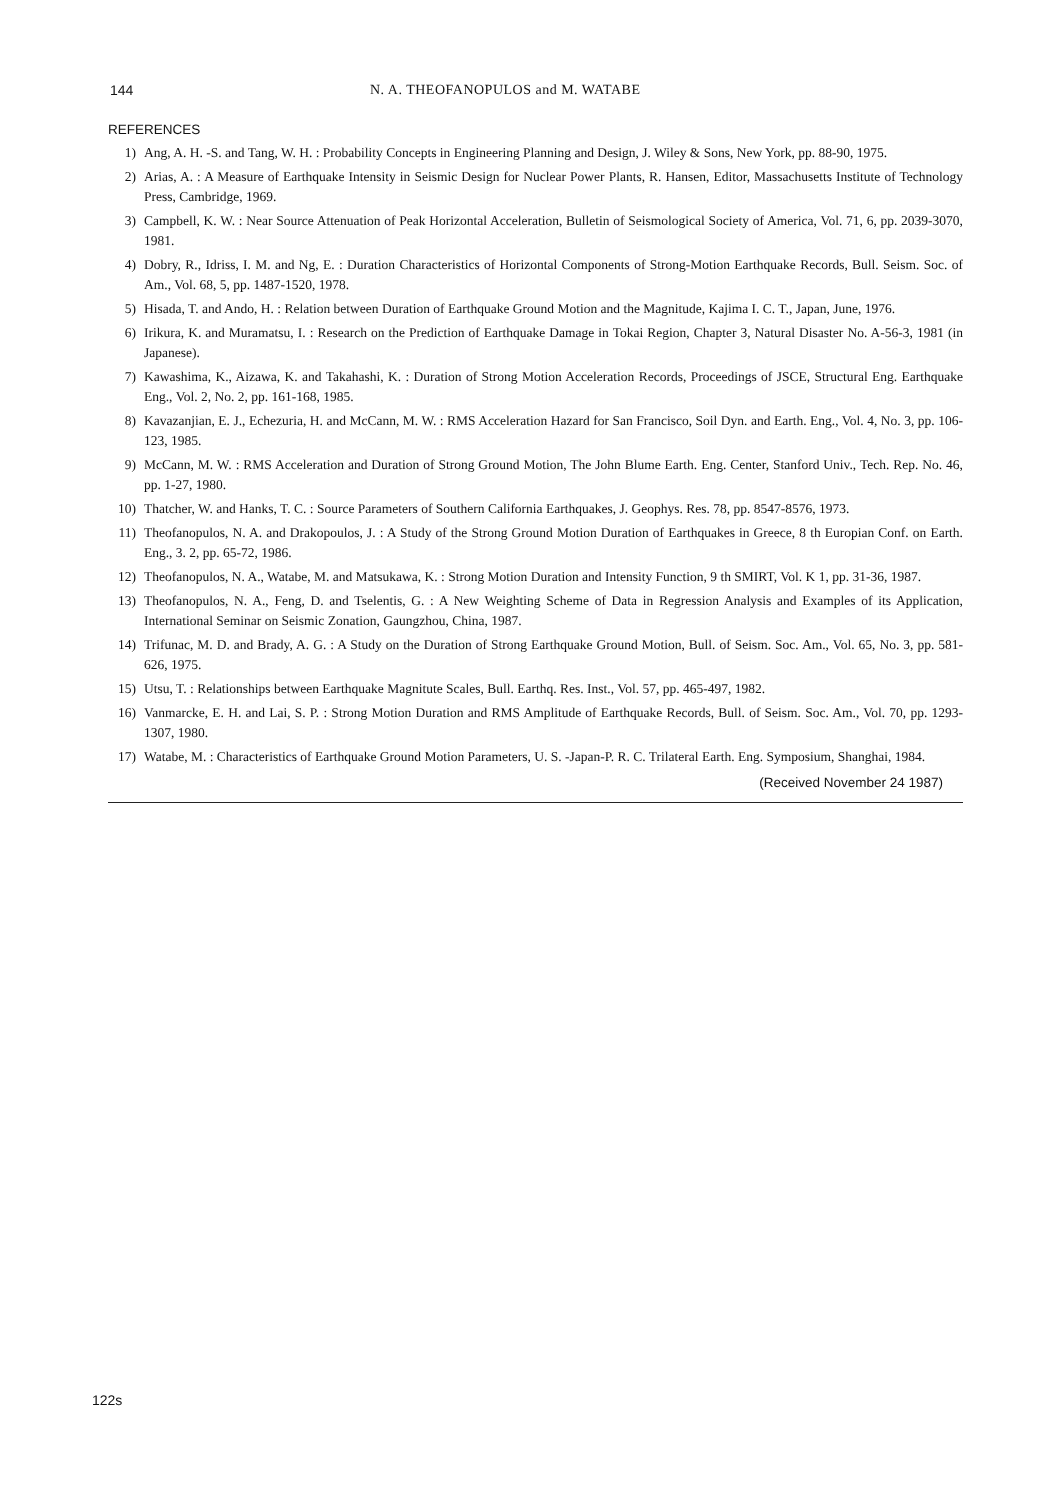144 N. A. THEOFANOPULOS and M. WATABE
REFERENCES
1) Ang, A. H. -S. and Tang, W. H. : Probability Concepts in Engineering Planning and Design, J. Wiley & Sons, New York, pp. 88-90, 1975.
2) Arias, A. : A Measure of Earthquake Intensity in Seismic Design for Nuclear Power Plants, R. Hansen, Editor, Massachusetts Institute of Technology Press, Cambridge, 1969.
3) Campbell, K. W. : Near Source Attenuation of Peak Horizontal Acceleration, Bulletin of Seismological Society of America, Vol. 71, 6, pp. 2039-3070, 1981.
4) Dobry, R., Idriss, I. M. and Ng, E. : Duration Characteristics of Horizontal Components of Strong-Motion Earthquake Records, Bull. Seism. Soc. of Am., Vol. 68, 5, pp. 1487-1520, 1978.
5) Hisada, T. and Ando, H. : Relation between Duration of Earthquake Ground Motion and the Magnitude, Kajima I. C. T., Japan, June, 1976.
6) Irikura, K. and Muramatsu, I. : Research on the Prediction of Earthquake Damage in Tokai Region, Chapter 3, Natural Disaster No. A-56-3, 1981 (in Japanese).
7) Kawashima, K., Aizawa, K. and Takahashi, K. : Duration of Strong Motion Acceleration Records, Proceedings of JSCE, Structural Eng. Earthquake Eng., Vol. 2, No. 2, pp. 161-168, 1985.
8) Kavazanjian, E. J., Echezuria, H. and McCann, M. W. : RMS Acceleration Hazard for San Francisco, Soil Dyn. and Earth. Eng., Vol. 4, No. 3, pp. 106-123, 1985.
9) McCann, M. W. : RMS Acceleration and Duration of Strong Ground Motion, The John Blume Earth. Eng. Center, Stanford Univ., Tech. Rep. No. 46, pp. 1-27, 1980.
10) Thatcher, W. and Hanks, T. C. : Source Parameters of Southern California Earthquakes, J. Geophys. Res. 78, pp. 8547-8576, 1973.
11) Theofanopulos, N. A. and Drakopoulos, J. : A Study of the Strong Ground Motion Duration of Earthquakes in Greece, 8 th Europian Conf. on Earth. Eng., 3. 2, pp. 65-72, 1986.
12) Theofanopulos, N. A., Watabe, M. and Matsukawa, K. : Strong Motion Duration and Intensity Function, 9 th SMIRT, Vol. K 1, pp. 31-36, 1987.
13) Theofanopulos, N. A., Feng, D. and Tselentis, G. : A New Weighting Scheme of Data in Regression Analysis and Examples of its Application, International Seminar on Seismic Zonation, Gaungzhou, China, 1987.
14) Trifunac, M. D. and Brady, A. G. : A Study on the Duration of Strong Earthquake Ground Motion, Bull. of Seism. Soc. Am., Vol. 65, No. 3, pp. 581-626, 1975.
15) Utsu, T. : Relationships between Earthquake Magnitute Scales, Bull. Earthq. Res. Inst., Vol. 57, pp. 465-497, 1982.
16) Vanmarcke, E. H. and Lai, S. P. : Strong Motion Duration and RMS Amplitude of Earthquake Records, Bull. of Seism. Soc. Am., Vol. 70, pp. 1293-1307, 1980.
17) Watabe, M. : Characteristics of Earthquake Ground Motion Parameters, U. S. -Japan-P. R. C. Trilateral Earth. Eng. Symposium, Shanghai, 1984.
(Received November 24 1987)
122s